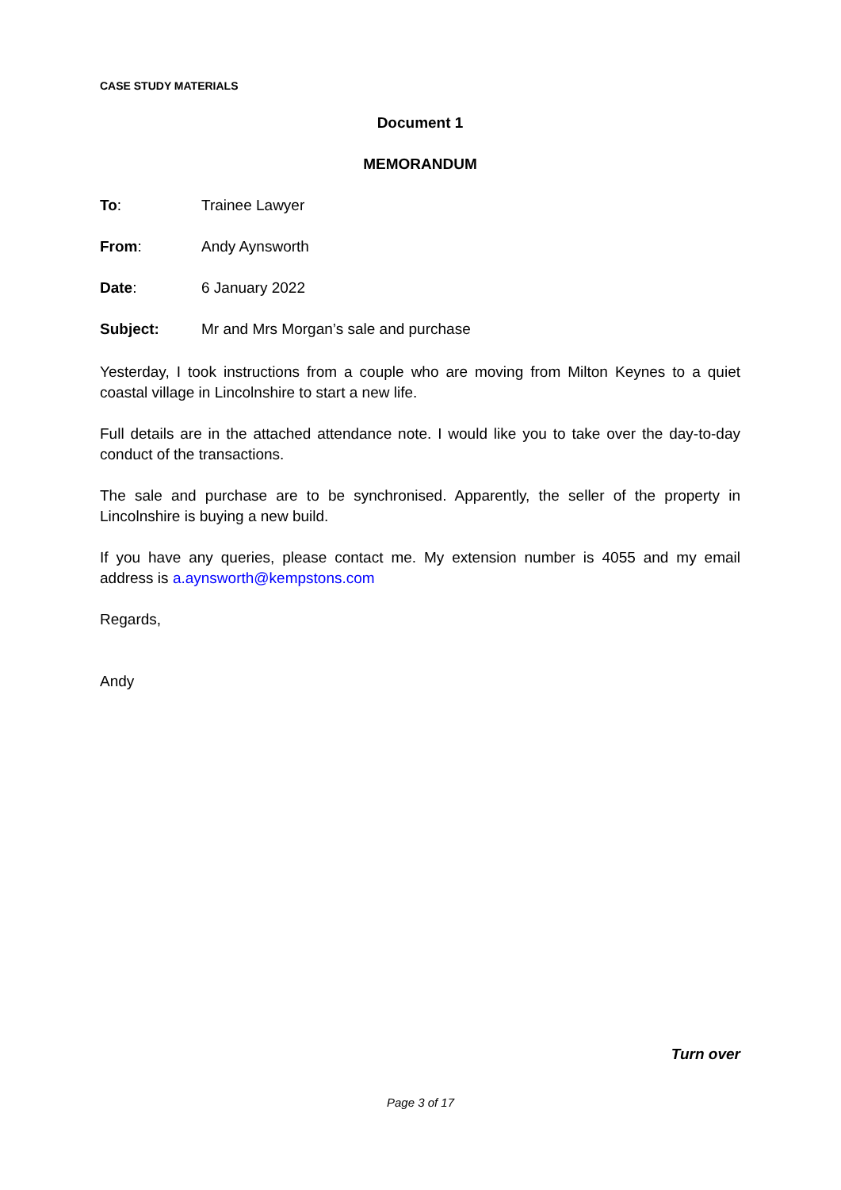CASE STUDY MATERIALS
Document 1
MEMORANDUM
To: Trainee Lawyer
From: Andy Aynsworth
Date: 6 January 2022
Subject: Mr and Mrs Morgan’s sale and purchase
Yesterday, I took instructions from a couple who are moving from Milton Keynes to a quiet coastal village in Lincolnshire to start a new life.
Full details are in the attached attendance note. I would like you to take over the day-to-day conduct of the transactions.
The sale and purchase are to be synchronised. Apparently, the seller of the property in Lincolnshire is buying a new build.
If you have any queries, please contact me. My extension number is 4055 and my email address is a.aynsworth@kempstons.com
Regards,
Andy
Turn over
Page 3 of 17